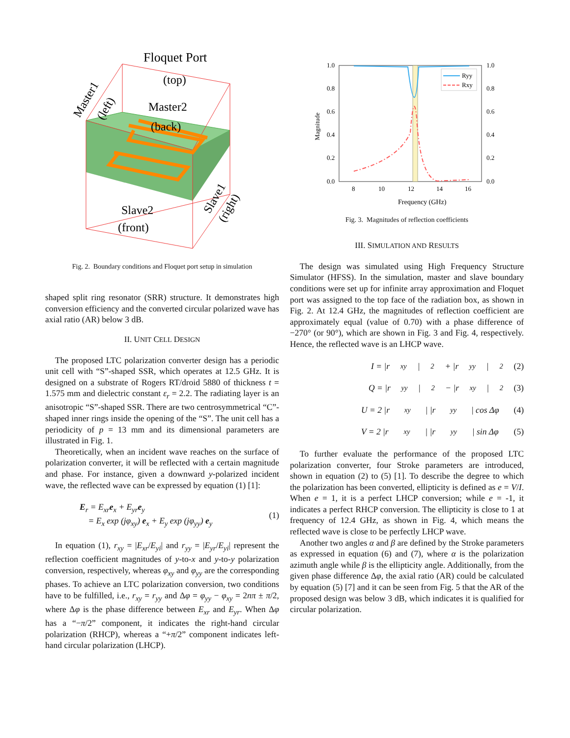Floquet Port
(top)
Master2
(back)
Master1
(left)
Slave2
(front)
Slave1
(right)
Fig. 2. Boundary conditions and Floquet port setup in simulation
shaped split ring resonator (SRR) structure. It demonstrates high conversion efficiency and the converted circular polarized wave has axial ratio (AR) below 3 dB.
II. UNIT CELL DESIGN
The proposed LTC polarization converter design has a periodic unit cell with “S”-shaped SSR, which operates at 12.5 GHz. It is designed on a substrate of Rogers RT/droid 5880 of thickness t = 1.575 mm and dielectric constant ε<sub>r</sub> = 2.2. The radiating layer is an anisotropic “S”-shaped SSR. There are two centrosymmetrical “C”-shaped inner rings inside the opening of the “S”. The unit cell has a periodicity of p = 13 mm and its dimensional parameters are illustrated in Fig. 1.
Theoretically, when an incident wave reaches on the surface of polarization converter, it will be reflected with a certain magnitude and phase. For instance, given a downward y-polarized incident wave, the reflected wave can be expressed by equation (1) [1]:
E<sub>r</sub> = E<sub>xr</sub>e<sub>x</sub> + E<sub>yr</sub>e<sub>y</sub>
= E<sub>x</sub> exp (jφ<sub>xy</sub>) e<sub>x</sub> + E<sub>y</sub> exp (jφ<sub>yy</sub>) e<sub>y</sub> (1)
In equation (1), r<sub>xy</sub> = |E<sub>xr</sub>/E<sub>yi</sub>| and r<sub>yy</sub> = |E<sub>yr</sub>/E<sub>yi</sub>| represent the reflection coefficient magnitudes of y-to-x and y-to-y polarization conversion, respectively, whereas φ<sub>xy</sub> and φ<sub>yy</sub> are the corresponding phases. To achieve an LTC polarization conversion, two conditions have to be fulfilled, i.e., r<sub>xy</sub> = r<sub>yy</sub> and Δφ = φ<sub>yy</sub> − φ<sub>xy</sub> = 2nπ ± π/2, where Δφ is the phase difference between E<sub>xr</sub> and E<sub>yr</sub>. When Δφ has a “−π/2” component, it indicates the right-hand circular polarization (RHCP), whereas a “+π/2” component indicates left-hand circular polarization (LHCP).
1.0
0.8
0.6
0.4
0.2
0.0
1.0
0.8
0.6
0.4
0.2
0.0
8
10
12
14
16
Magnitude
Frequency (GHz)
Ryy
Rxy
Fig. 3. Magnitudes of reflection coefficients
III. SIMULATION AND RESULTS
The design was simulated using High Frequency Structure Simulator (HFSS). In the simulation, master and slave boundary conditions were set up for infinite array approximation and Floquet port was assigned to the top face of the radiation box, as shown in Fig. 2. At 12.4 GHz, the magnitudes of reflection coefficient are approximately equal (value of 0.70) with a phase difference of −270° (or 90°), which are shown in Fig. 3 and Fig. 4, respectively. Hence, the reflected wave is an LHCP wave.
I = |r<sub>xy</sub>|<sup>2</sup> + |r<sub>yy</sub>|<sup>2</sup> (2)
Q = |r<sub>yy</sub>|<sup>2</sup> − |r<sub>xy</sub>|<sup>2</sup> (3)
U = 2 |r<sub>xy</sub>| |r<sub>yy</sub>| cos Δφ (4)
V = 2 |r<sub>xy</sub>| |r<sub>yy</sub>| sin Δφ (5)
To further evaluate the performance of the proposed LTC polarization converter, four Stroke parameters are introduced, shown in equation (2) to (5) [1]. To describe the degree to which the polarization has been converted, ellipticity is defined as e = V/I. When e = 1, it is a perfect LHCP conversion; while e = -1, it indicates a perfect RHCP conversion. The ellipticity is close to 1 at frequency of 12.4 GHz, as shown in Fig. 4, which means the reflected wave is close to be perfectly LHCP wave.
Another two angles α and β are defined by the Stroke parameters as expressed in equation (6) and (7), where α is the polarization azimuth angle while β is the ellipticity angle. Additionally, from the given phase difference Δφ, the axial ratio (AR) could be calculated by equation (5) [7] and it can be seen from Fig. 5 that the AR of the proposed design was below 3 dB, which indicates it is qualified for circular polarization.